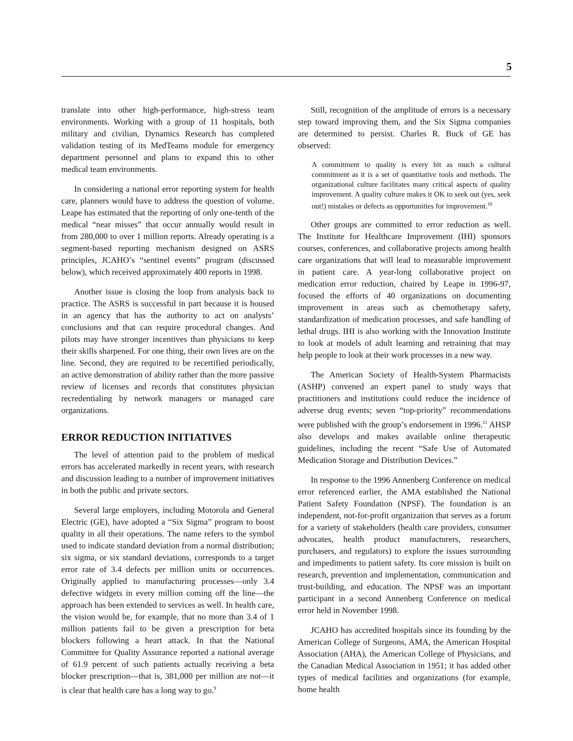5
translate into other high-performance, high-stress team environments. Working with a group of 11 hospitals, both military and civilian, Dynamics Research has completed validation testing of its MedTeams module for emergency department personnel and plans to expand this to other medical team environments.
In considering a national error reporting system for health care, planners would have to address the question of volume. Leape has estimated that the reporting of only one-tenth of the medical “near misses” that occur annually would result in from 280,000 to over 1 million reports. Already operating is a segment-based reporting mechanism designed on ASRS principles, JCAHO’s “sentinel events” program (discussed below), which received approximately 400 reports in 1998.
Another issue is closing the loop from analysis back to practice. The ASRS is successful in part because it is housed in an agency that has the authority to act on analysts’ conclusions and that can require procedural changes. And pilots may have stronger incentives than physicians to keep their skills sharpened. For one thing, their own lives are on the line. Second, they are required to be recertified periodically, an active demonstration of ability rather than the more passive review of licenses and records that constitutes physician recredentialing by network managers or managed care organizations.
ERROR REDUCTION INITIATIVES
The level of attention paid to the problem of medical errors has accelerated markedly in recent years, with research and discussion leading to a number of improvement initiatives in both the public and private sectors.
Several large employers, including Motorola and General Electric (GE), have adopted a “Six Sigma” program to boost quality in all their operations. The name refers to the symbol used to indicate standard deviation from a normal distribution; six sigma, or six standard deviations, corresponds to a target error rate of 3.4 defects per million units or occurrences. Originally applied to manufacturing processes—only 3.4 defective widgets in every million coming off the line—the approach has been extended to services as well. In health care, the vision would be, for example, that no more than 3.4 of 1 million patients fail to be given a prescription for beta blockers following a heart attack. In that the National Committee for Quality Assurance reported a national average of 61.9 percent of such patients actually receiving a beta blocker prescription—that is, 381,000 per million are not—it is clear that health care has a long way to go.<sup>9</sup>
Still, recognition of the amplitude of errors is a necessary step toward improving them, and the Six Sigma companies are determined to persist. Charles R. Buck of GE has observed:
A commitment to quality is every bit as much a cultural commitment as it is a set of quantitative tools and methods. The organizational culture facilitates many critical aspects of quality improvement. A quality culture makes it OK to seek out (yes, seek out!) mistakes or defects as opportunities for improvement.<sup>10</sup>
Other groups are committed to error reduction as well. The Institute for Healthcare Improvement (IHI) sponsors courses, conferences, and collaborative projects among health care organizations that will lead to measurable improvement in patient care. A year-long collaborative project on medication error reduction, chaired by Leape in 1996-97, focused the efforts of 40 organizations on documenting improvement in areas such as chemotherapy safety, standardization of medication processes, and safe handling of lethal drugs. IHI is also working with the Innovation Institute to look at models of adult learning and retraining that may help people to look at their work processes in a new way.
The American Society of Health-System Pharmacists (ASHP) convened an expert panel to study ways that practitioners and institutions could reduce the incidence of adverse drug events; seven “top-priority” recommendations were published with the group’s endorsement in 1996.<sup>11</sup> AHSP also develops and makes available online therapeutic guidelines, including the recent “Safe Use of Automated Medication Storage and Distribution Devices.”
In response to the 1996 Annenberg Conference on medical error referenced earlier, the AMA established the National Patient Safety Foundation (NPSF). The foundation is an independent, not-for-profit organization that serves as a forum for a variety of stakeholders (health care providers, consumer advocates, health product manufacturers, researchers, purchasers, and regulators) to explore the issues surrounding and impediments to patient safety. Its core mission is built on research, prevention and implementation, communication and trust-building, and education. The NPSF was an important participant in a second Annenberg Conference on medical error held in November 1998.
JCAHO has accredited hospitals since its founding by the American College of Surgeons, AMA, the American Hospital Association (AHA), the American College of Physicians, and the Canadian Medical Association in 1951; it has added other types of medical facilities and organizations (for example, home health